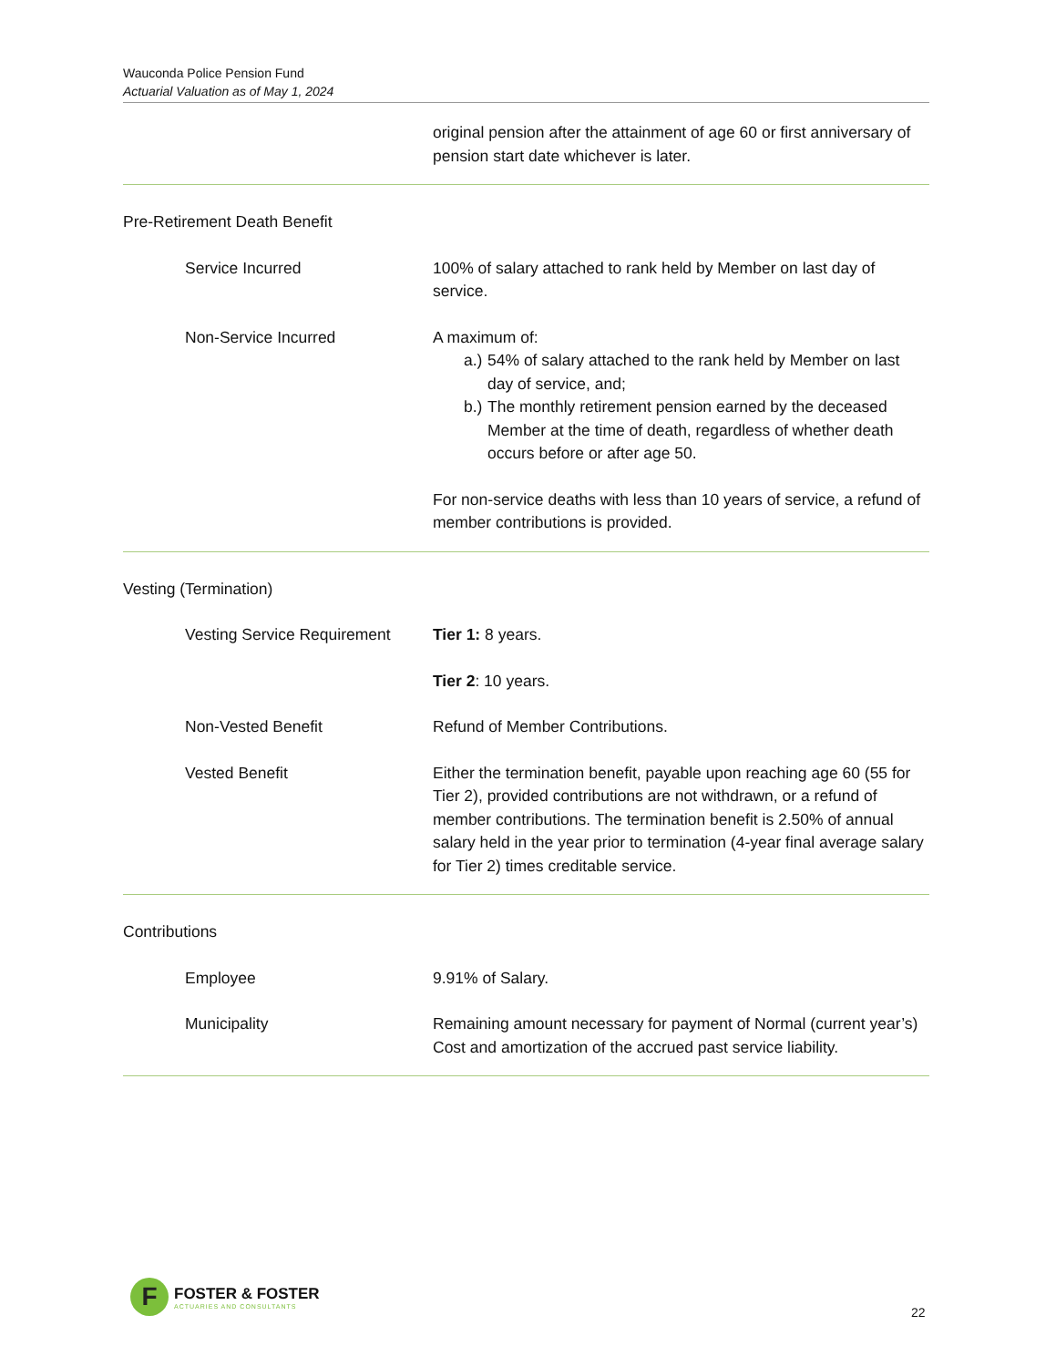Wauconda Police Pension Fund
Actuarial Valuation as of May 1, 2024
original pension after the attainment of age 60 or first anniversary of pension start date whichever is later.
Pre-Retirement Death Benefit
Service Incurred 100% of salary attached to rank held by Member on last day of service.
Non-Service Incurred A maximum of:
a.) 54% of salary attached to the rank held by Member on last day of service, and;
b.) The monthly retirement pension earned by the deceased Member at the time of death, regardless of whether death occurs before or after age 50.
For non-service deaths with less than 10 years of service, a refund of member contributions is provided.
Vesting (Termination)
Vesting Service Requirement Tier 1: 8 years.
Tier 2: 10 years.
Non-Vested Benefit Refund of Member Contributions.
Vested Benefit Either the termination benefit, payable upon reaching age 60 (55 for Tier 2), provided contributions are not withdrawn, or a refund of member contributions. The termination benefit is 2.50% of annual salary held in the year prior to termination (4-year final average salary for Tier 2) times creditable service.
Contributions
Employee 9.91% of Salary.
Municipality Remaining amount necessary for payment of Normal (current year’s) Cost and amortization of the accrued past service liability.
F
FOSTER & FOSTER
ACTUARIES AND CONSULTANTS
22